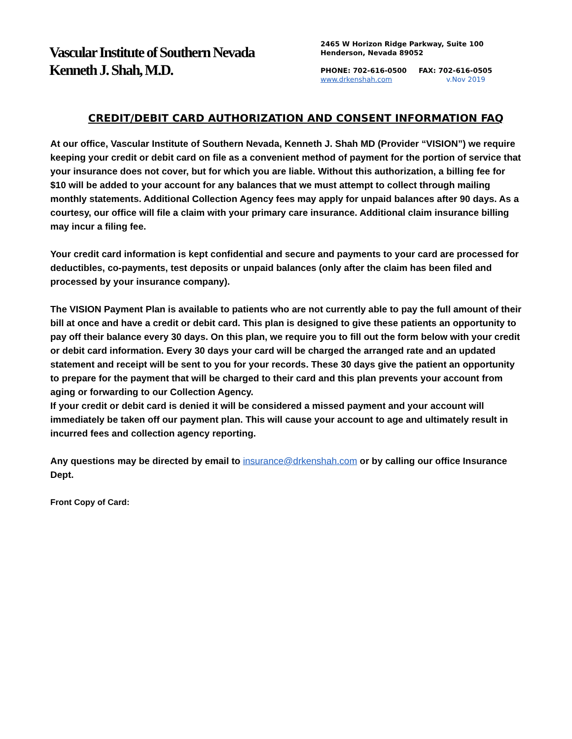Vascular Institute of Southern Nevada
Kenneth J. Shah, M.D.
2465 W Horizon Ridge Parkway, Suite 100
Henderson, Nevada 89052
PHONE: 702-616-0500 FAX: 702-616-0505
www.drkenshah.com v.Nov 2019
CREDIT/DEBIT CARD AUTHORIZATION AND CONSENT INFORMATION FAQ
At our office, Vascular Institute of Southern Nevada, Kenneth J. Shah MD (Provider “VISION”) we require keeping your credit or debit card on file as a convenient method of payment for the portion of service that your insurance does not cover, but for which you are liable. Without this authorization, a billing fee for $10 will be added to your account for any balances that we must attempt to collect through mailing monthly statements. Additional Collection Agency fees may apply for unpaid balances after 90 days. As a courtesy, our office will file a claim with your primary care insurance. Additional claim insurance billing may incur a filing fee.
Your credit card information is kept confidential and secure and payments to your card are processed for deductibles, co-payments, test deposits or unpaid balances (only after the claim has been filed and processed by your insurance company).
The VISION Payment Plan is available to patients who are not currently able to pay the full amount of their bill at once and have a credit or debit card. This plan is designed to give these patients an opportunity to pay off their balance every 30 days. On this plan, we require you to fill out the form below with your credit or debit card information. Every 30 days your card will be charged the arranged rate and an updated statement and receipt will be sent to you for your records. These 30 days give the patient an opportunity to prepare for the payment that will be charged to their card and this plan prevents your account from aging or forwarding to our Collection Agency.
If your credit or debit card is denied it will be considered a missed payment and your account will immediately be taken off our payment plan. This will cause your account to age and ultimately result in incurred fees and collection agency reporting.
Any questions may be directed by email to insurance@drkenshah.com or by calling our office Insurance Dept.
Front Copy of Card: